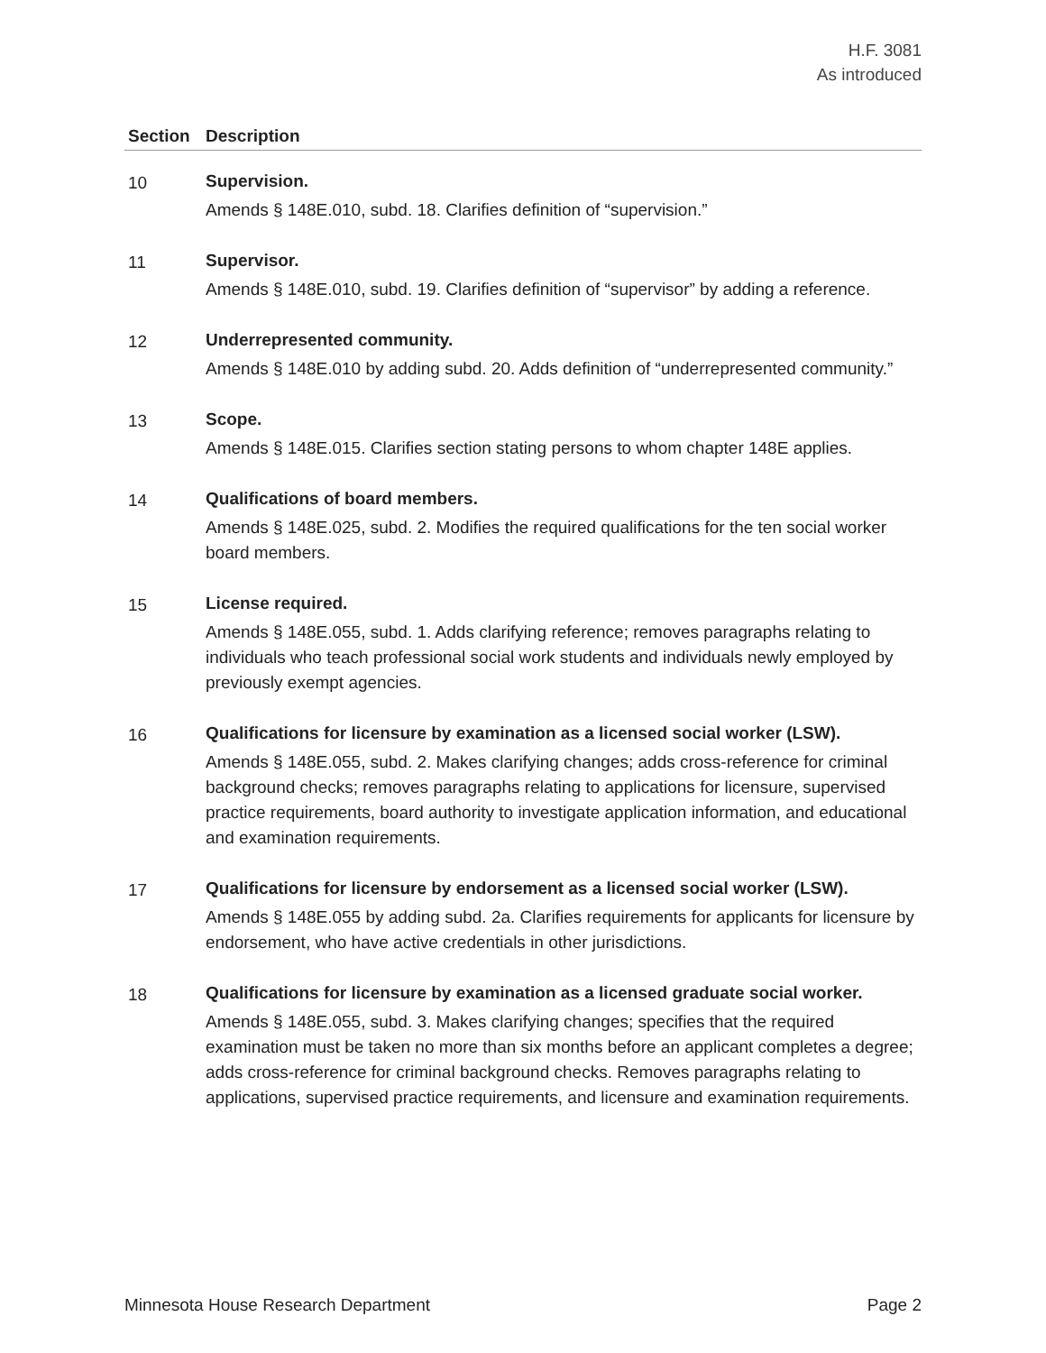H.F. 3081
As introduced
| Section | Description |
| --- | --- |
| 10 | Supervision. Amends § 148E.010, subd. 18. Clarifies definition of “supervision.” |
| 11 | Supervisor. Amends § 148E.010, subd. 19. Clarifies definition of “supervisor” by adding a reference. |
| 12 | Underrepresented community. Amends § 148E.010 by adding subd. 20. Adds definition of “underrepresented community.” |
| 13 | Scope. Amends § 148E.015. Clarifies section stating persons to whom chapter 148E applies. |
| 14 | Qualifications of board members. Amends § 148E.025, subd. 2. Modifies the required qualifications for the ten social worker board members. |
| 15 | License required. Amends § 148E.055, subd. 1. Adds clarifying reference; removes paragraphs relating to individuals who teach professional social work students and individuals newly employed by previously exempt agencies. |
| 16 | Qualifications for licensure by examination as a licensed social worker (LSW). Amends § 148E.055, subd. 2. Makes clarifying changes; adds cross-reference for criminal background checks; removes paragraphs relating to applications for licensure, supervised practice requirements, board authority to investigate application information, and educational and examination requirements. |
| 17 | Qualifications for licensure by endorsement as a licensed social worker (LSW). Amends § 148E.055 by adding subd. 2a. Clarifies requirements for applicants for licensure by endorsement, who have active credentials in other jurisdictions. |
| 18 | Qualifications for licensure by examination as a licensed graduate social worker. Amends § 148E.055, subd. 3. Makes clarifying changes; specifies that the required examination must be taken no more than six months before an applicant completes a degree; adds cross-reference for criminal background checks. Removes paragraphs relating to applications, supervised practice requirements, and licensure and examination requirements. |
Minnesota House Research Department Page 2